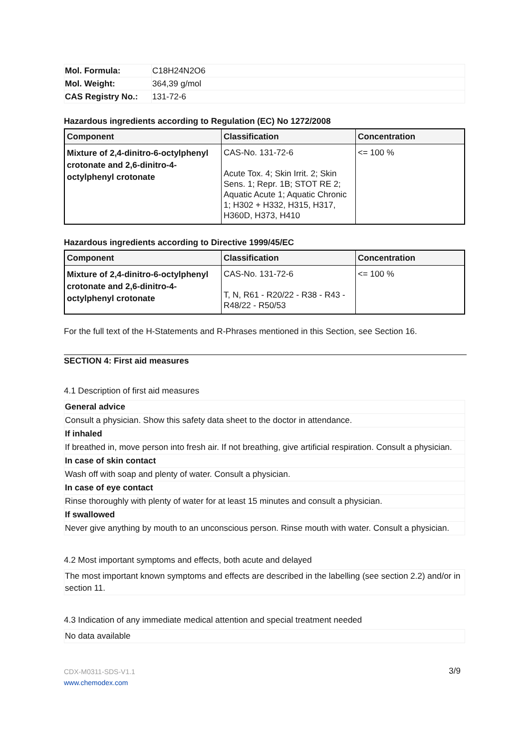| Mol. Formula: | C18H24N2O6 |
| Mol. Weight: | 364,39 g/mol |
| CAS Registry No.: | 131-72-6 |
Hazardous ingredients according to Regulation (EC) No 1272/2008
| Component | Classification | Concentration |
| --- | --- | --- |
| Mixture of 2,4-dinitro-6-octylphenyl crotonate and 2,6-dinitro-4-octylphenyl crotonate | CAS-No. 131-72-6 Acute Tox. 4; Skin Irrit. 2; Skin Sens. 1; Repr. 1B; STOT RE 2; Aquatic Acute 1; Aquatic Chronic 1; H302 + H332, H315, H317, H360D, H373, H410 | <= 100 % |
Hazardous ingredients according to Directive 1999/45/EC
| Component | Classification | Concentration |
| --- | --- | --- |
| Mixture of 2,4-dinitro-6-octylphenyl crotonate and 2,6-dinitro-4-octylphenyl crotonate | CAS-No. 131-72-6 T, N, R61 - R20/22 - R38 - R43 - R48/22 - R50/53 | <= 100 % |
For the full text of the H-Statements and R-Phrases mentioned in this Section, see Section 16.
SECTION 4: First aid measures
4.1 Description of first aid measures
| General advice |
| Consult a physician. Show this safety data sheet to the doctor in attendance. |
| If inhaled |
| If breathed in, move person into fresh air. If not breathing, give artificial respiration. Consult a physician. |
| In case of skin contact |
| Wash off with soap and plenty of water. Consult a physician. |
| In case of eye contact |
| Rinse thoroughly with plenty of water for at least 15 minutes and consult a physician. |
| If swallowed |
| Never give anything by mouth to an unconscious person. Rinse mouth with water. Consult a physician. |
4.2 Most important symptoms and effects, both acute and delayed
| The most important known symptoms and effects are described in the labelling (see section 2.2) and/or in section 11. |
4.3 Indication of any immediate medical attention and special treatment needed
| No data available |
CDX-M0311-SDS-V1.1
www.chemodex.com
3/9